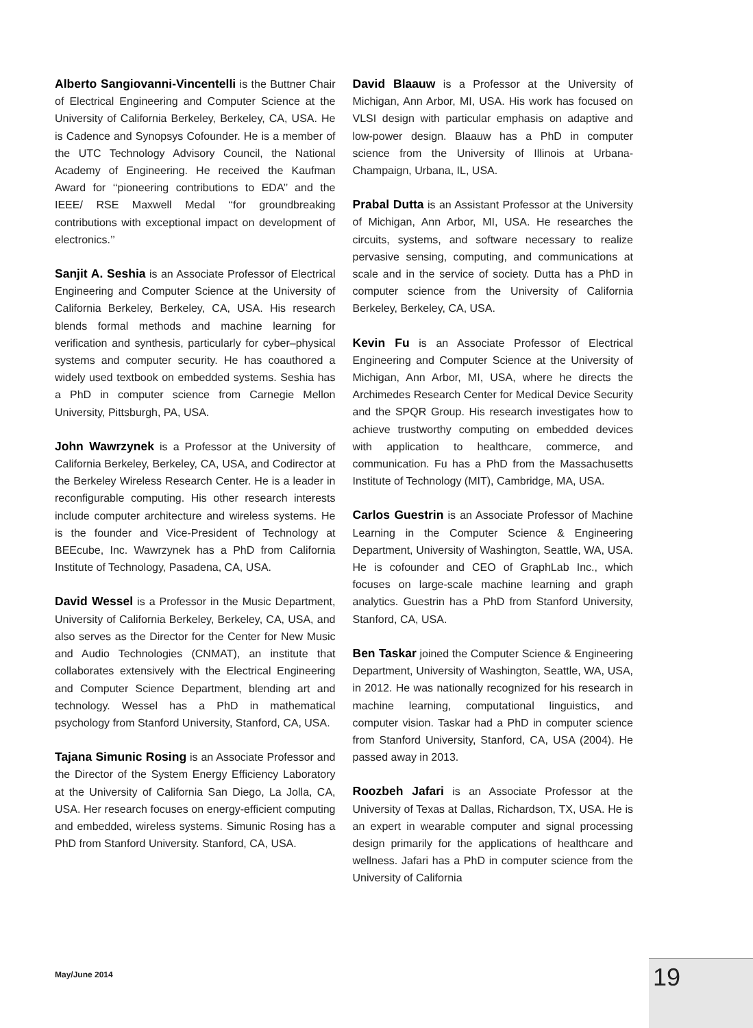Alberto Sangiovanni-Vincentelli is the Buttner Chair of Electrical Engineering and Computer Science at the University of California Berkeley, Berkeley, CA, USA. He is Cadence and Synopsys Cofounder. He is a member of the UTC Technology Advisory Council, the National Academy of Engineering. He received the Kaufman Award for ‘‘pioneering contributions to EDA’’ and the IEEE/ RSE Maxwell Medal ‘‘for groundbreaking contributions with exceptional impact on development of electronics.’’
Sanjit A. Seshia is an Associate Professor of Electrical Engineering and Computer Science at the University of California Berkeley, Berkeley, CA, USA. His research blends formal methods and machine learning for verification and synthesis, particularly for cyber–physical systems and computer security. He has coauthored a widely used textbook on embedded systems. Seshia has a PhD in computer science from Carnegie Mellon University, Pittsburgh, PA, USA.
John Wawrzynek is a Professor at the University of California Berkeley, Berkeley, CA, USA, and Codirector at the Berkeley Wireless Research Center. He is a leader in reconfigurable computing. His other research interests include computer architecture and wireless systems. He is the founder and Vice-President of Technology at BEEcube, Inc. Wawrzynek has a PhD from California Institute of Technology, Pasadena, CA, USA.
David Wessel is a Professor in the Music Department, University of California Berkeley, Berkeley, CA, USA, and also serves as the Director for the Center for New Music and Audio Technologies (CNMAT), an institute that collaborates extensively with the Electrical Engineering and Computer Science Department, blending art and technology. Wessel has a PhD in mathematical psychology from Stanford University, Stanford, CA, USA.
Tajana Simunic Rosing is an Associate Professor and the Director of the System Energy Efficiency Laboratory at the University of California San Diego, La Jolla, CA, USA. Her research focuses on energy-efficient computing and embedded, wireless systems. Simunic Rosing has a PhD from Stanford University. Stanford, CA, USA.
David Blaauw is a Professor at the University of Michigan, Ann Arbor, MI, USA. His work has focused on VLSI design with particular emphasis on adaptive and low-power design. Blaauw has a PhD in computer science from the University of Illinois at Urbana-Champaign, Urbana, IL, USA.
Prabal Dutta is an Assistant Professor at the University of Michigan, Ann Arbor, MI, USA. He researches the circuits, systems, and software necessary to realize pervasive sensing, computing, and communications at scale and in the service of society. Dutta has a PhD in computer science from the University of California Berkeley, Berkeley, CA, USA.
Kevin Fu is an Associate Professor of Electrical Engineering and Computer Science at the University of Michigan, Ann Arbor, MI, USA, where he directs the Archimedes Research Center for Medical Device Security and the SPQR Group. His research investigates how to achieve trustworthy computing on embedded devices with application to healthcare, commerce, and communication. Fu has a PhD from the Massachusetts Institute of Technology (MIT), Cambridge, MA, USA.
Carlos Guestrin is an Associate Professor of Machine Learning in the Computer Science & Engineering Department, University of Washington, Seattle, WA, USA. He is cofounder and CEO of GraphLab Inc., which focuses on large-scale machine learning and graph analytics. Guestrin has a PhD from Stanford University, Stanford, CA, USA.
Ben Taskar joined the Computer Science & Engineering Department, University of Washington, Seattle, WA, USA, in 2012. He was nationally recognized for his research in machine learning, computational linguistics, and computer vision. Taskar had a PhD in computer science from Stanford University, Stanford, CA, USA (2004). He passed away in 2013.
Roozbeh Jafari is an Associate Professor at the University of Texas at Dallas, Richardson, TX, USA. He is an expert in wearable computer and signal processing design primarily for the applications of healthcare and wellness. Jafari has a PhD in computer science from the University of California
May/June 2014 19